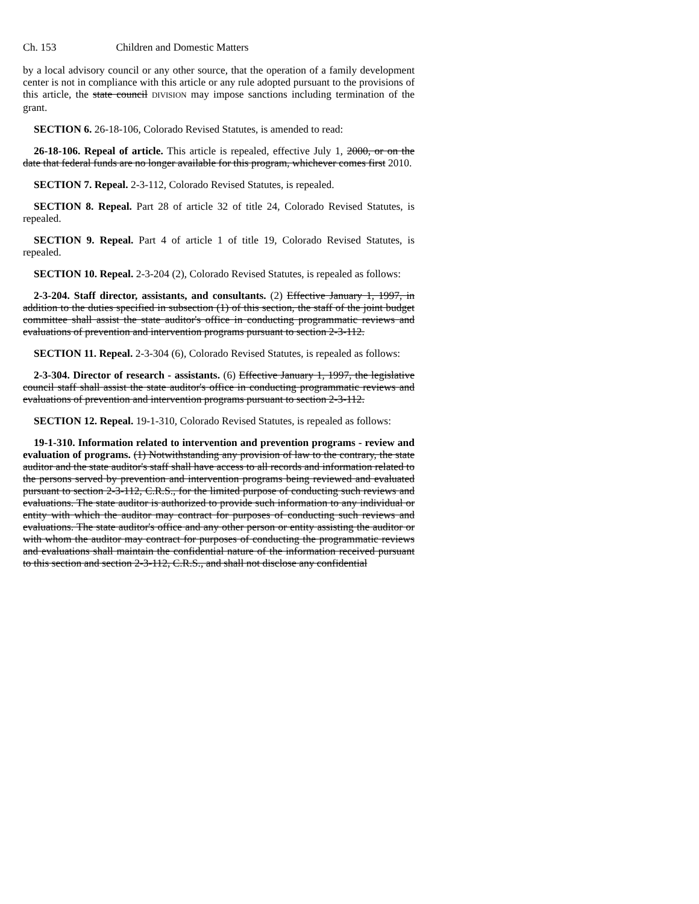Ch. 153 Children and Domestic Matters
by a local advisory council or any other source, that the operation of a family development center is not in compliance with this article or any rule adopted pursuant to the provisions of this article, the state council DIVISION may impose sanctions including termination of the grant.
SECTION 6. 26-18-106, Colorado Revised Statutes, is amended to read:
26-18-106. Repeal of article. This article is repealed, effective July 1, 2000, or on the date that federal funds are no longer available for this program, whichever comes first 2010.
SECTION 7. Repeal. 2-3-112, Colorado Revised Statutes, is repealed.
SECTION 8. Repeal. Part 28 of article 32 of title 24, Colorado Revised Statutes, is repealed.
SECTION 9. Repeal. Part 4 of article 1 of title 19, Colorado Revised Statutes, is repealed.
SECTION 10. Repeal. 2-3-204 (2), Colorado Revised Statutes, is repealed as follows:
2-3-204. Staff director, assistants, and consultants. (2) Effective January 1, 1997, in addition to the duties specified in subsection (1) of this section, the staff of the joint budget committee shall assist the state auditor's office in conducting programmatic reviews and evaluations of prevention and intervention programs pursuant to section 2-3-112.
SECTION 11. Repeal. 2-3-304 (6), Colorado Revised Statutes, is repealed as follows:
2-3-304. Director of research - assistants. (6) Effective January 1, 1997, the legislative council staff shall assist the state auditor's office in conducting programmatic reviews and evaluations of prevention and intervention programs pursuant to section 2-3-112.
SECTION 12. Repeal. 19-1-310, Colorado Revised Statutes, is repealed as follows:
19-1-310. Information related to intervention and prevention programs - review and evaluation of programs. (1) Notwithstanding any provision of law to the contrary, the state auditor and the state auditor's staff shall have access to all records and information related to the persons served by prevention and intervention programs being reviewed and evaluated pursuant to section 2-3-112, C.R.S., for the limited purpose of conducting such reviews and evaluations. The state auditor is authorized to provide such information to any individual or entity with which the auditor may contract for purposes of conducting such reviews and evaluations. The state auditor's office and any other person or entity assisting the auditor or with whom the auditor may contract for purposes of conducting the programmatic reviews and evaluations shall maintain the confidential nature of the information received pursuant to this section and section 2-3-112, C.R.S., and shall not disclose any confidential